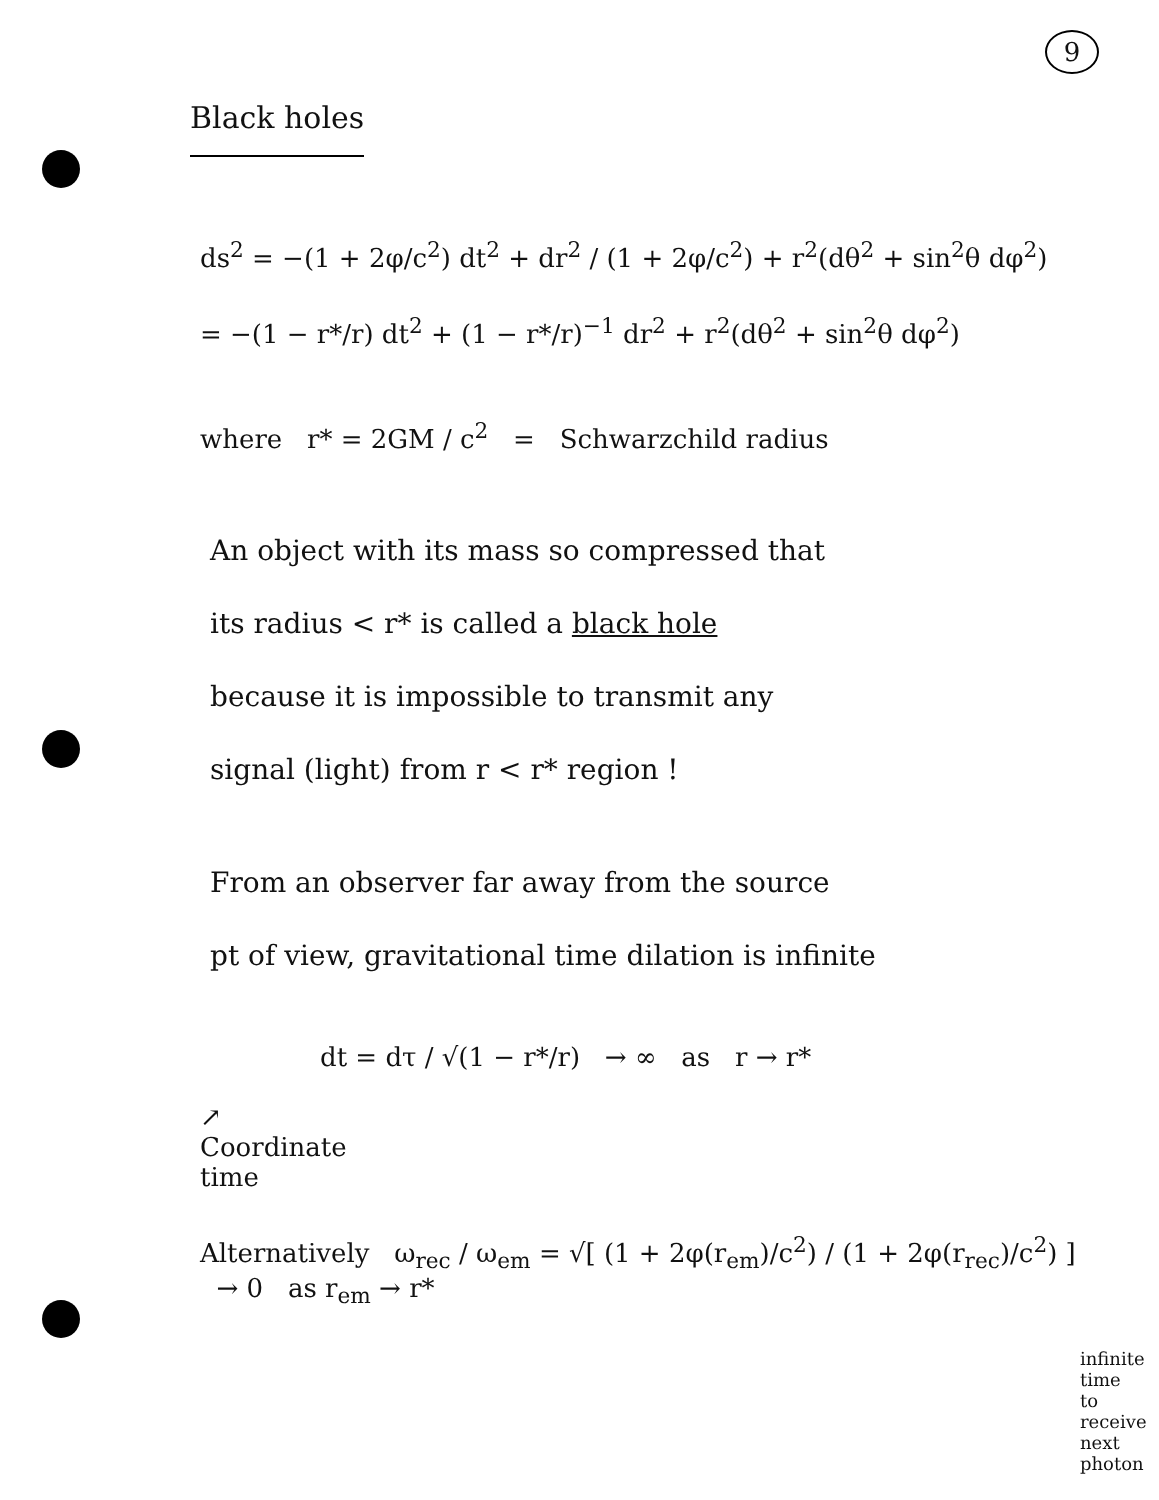9
Black holes
ds<sup>2</sup> = −(1 + 2φ/c<sup>2</sup>) dt<sup>2</sup> + dr<sup>2</sup> / (1 + 2φ/c<sup>2</sup>) + r<sup>2</sup>(dθ<sup>2</sup> + sin<sup>2</sup>θ dφ<sup>2</sup>)
= −(1 − r*/r) dt<sup>2</sup> + (1 − r*/r)<sup>−1</sup> dr<sup>2</sup> + r<sup>2</sup>(dθ<sup>2</sup> + sin<sup>2</sup>θ dφ<sup>2</sup>)
where r* = 2GM / c<sup>2</sup> = Schwarzchild radius
An object with its mass so compressed that
its radius < r* is called a black hole
because it is impossible to transmit any
signal (light) from r < r* region !
From an observer far away from the source
pt of view, gravitational time dilation is infinite
dt = dτ / √(1 − r*/r) → ∞ as r → r*
↗
Coordinate
time
Alternatively ω<sub>rec</sub> / ω<sub>em</sub> = √[ (1 + 2φ(r<sub>em</sub>)/c<sup>2</sup>) / (1 + 2φ(r<sub>rec</sub>)/c<sup>2</sup>) ] → 0 as r<sub>em</sub> → r*
infinite time
to receive next
photon